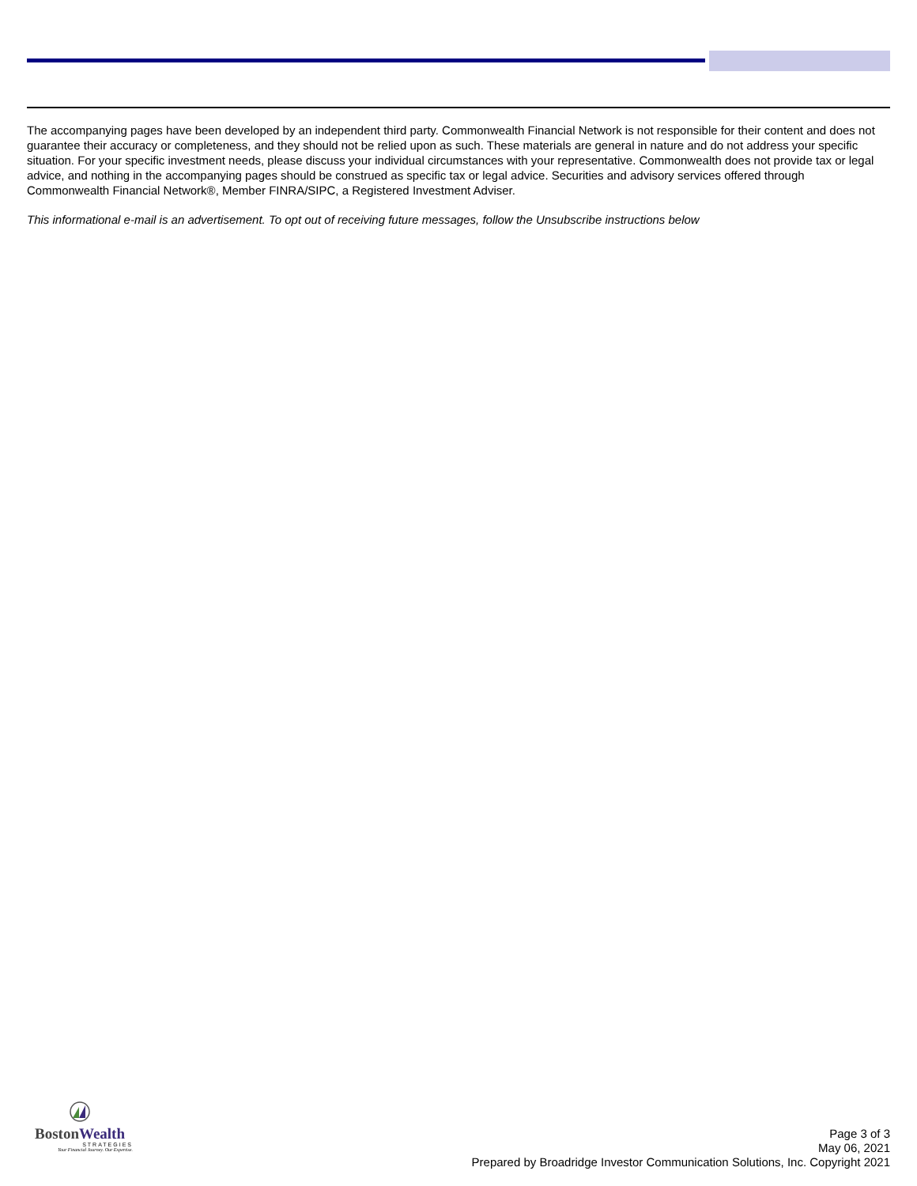The accompanying pages have been developed by an independent third party. Commonwealth Financial Network is not responsible for their content and does not guarantee their accuracy or completeness, and they should not be relied upon as such. These materials are general in nature and do not address your specific situation. For your specific investment needs, please discuss your individual circumstances with your representative. Commonwealth does not provide tax or legal advice, and nothing in the accompanying pages should be construed as specific tax or legal advice. Securities and advisory services offered through Commonwealth Financial Network®, Member FINRA/SIPC, a Registered Investment Adviser.
This informational e-mail is an advertisement. To opt out of receiving future messages, follow the Unsubscribe instructions below
BostonWealth
STRATEGIES
Your Financial Journey. Our Expertise.
Page 3 of 3
May 06, 2021
Prepared by Broadridge Investor Communication Solutions, Inc. Copyright 2021